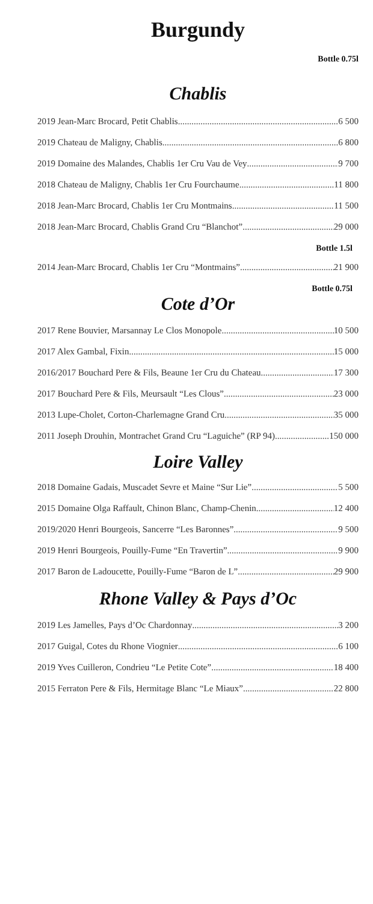Burgundy
Bottle 0.75l
Chablis
2019 Jean-Marc Brocard, Petit Chablis 6 500
2019 Chateau de Maligny, Chablis 6 800
2019 Domaine des Malandes, Chablis 1er Cru Vau de Vey 9 700
2018 Chateau de Maligny, Chablis 1er Cru Fourchaume 11 800
2018 Jean-Marc Brocard, Chablis 1er Cru Montmains 11 500
2018 Jean-Marc Brocard, Chablis Grand Cru “Blanchot” 29 000
Bottle 1.5l
2014 Jean-Marc Brocard, Chablis 1er Cru “Montmains” 21 900
Bottle 0.75l
Cote d’Or
2017 Rene Bouvier, Marsannay Le Clos Monopole 10 500
2017 Alex Gambal, Fixin 15 000
2016/2017 Bouchard Pere & Fils, Beaune 1er Cru du Chateau 17 300
2017 Bouchard Pere & Fils, Meursault “Les Clous” 23 000
2013 Lupe-Cholet, Corton-Charlemagne Grand Cru 35 000
2011 Joseph Drouhin, Montrachet Grand Cru “Laguiche” (RP 94) 150 000
Loire Valley
2018 Domaine Gadais, Muscadet Sevre et Maine “Sur Lie” 5 500
2015 Domaine Olga Raffault, Chinon Blanc, Champ-Chenin 12 400
2019/2020 Henri Bourgeois, Sancerre “Les Baronnes” 9 500
2019 Henri Bourgeois, Pouilly-Fume “En Travertin” 9 900
2017 Baron de Ladoucette, Pouilly-Fume “Baron de L” 29 900
Rhone Valley & Pays d’Oc
2019 Les Jamelles, Pays d’Oc Chardonnay 3 200
2017 Guigal, Cotes du Rhone Viognier 6 100
2019 Yves Cuilleron, Condrieu “Le Petite Cote” 18 400
2015 Ferraton Pere & Fils, Hermitage Blanc “Le Miaux” 22 800